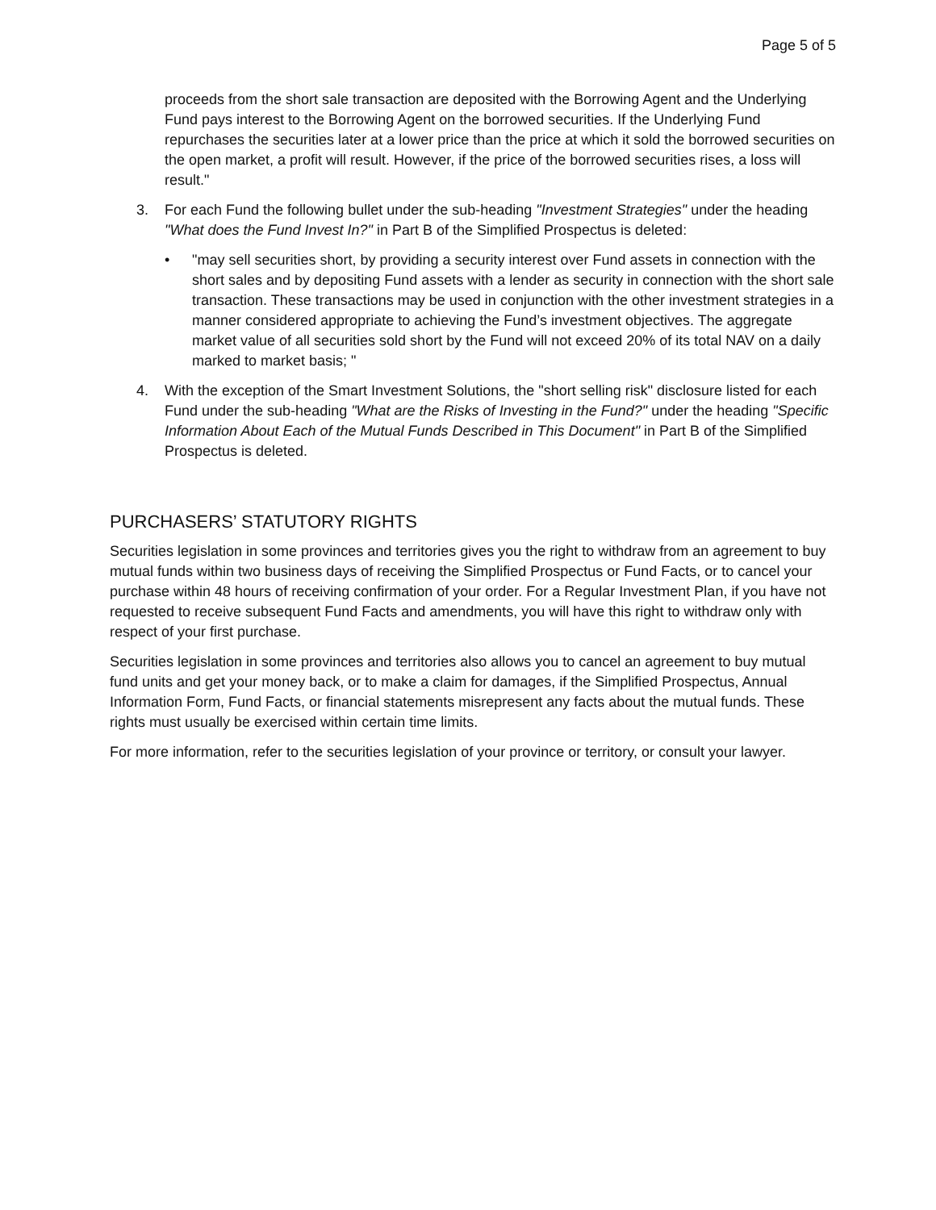Page 5 of 5
proceeds from the short sale transaction are deposited with the Borrowing Agent and the Underlying Fund pays interest to the Borrowing Agent on the borrowed securities. If the Underlying Fund repurchases the securities later at a lower price than the price at which it sold the borrowed securities on the open market, a profit will result. However, if the price of the borrowed securities rises, a loss will result."
3. For each Fund the following bullet under the sub-heading "Investment Strategies" under the heading "What does the Fund Invest In?" in Part B of the Simplified Prospectus is deleted:
• "may sell securities short, by providing a security interest over Fund assets in connection with the short sales and by depositing Fund assets with a lender as security in connection with the short sale transaction. These transactions may be used in conjunction with the other investment strategies in a manner considered appropriate to achieving the Fund’s investment objectives. The aggregate market value of all securities sold short by the Fund will not exceed 20% of its total NAV on a daily marked to market basis; "
4. With the exception of the Smart Investment Solutions, the "short selling risk" disclosure listed for each Fund under the sub-heading "What are the Risks of Investing in the Fund?" under the heading "Specific Information About Each of the Mutual Funds Described in This Document" in Part B of the Simplified Prospectus is deleted.
PURCHASERS’ STATUTORY RIGHTS
Securities legislation in some provinces and territories gives you the right to withdraw from an agreement to buy mutual funds within two business days of receiving the Simplified Prospectus or Fund Facts, or to cancel your purchase within 48 hours of receiving confirmation of your order. For a Regular Investment Plan, if you have not requested to receive subsequent Fund Facts and amendments, you will have this right to withdraw only with respect of your first purchase.
Securities legislation in some provinces and territories also allows you to cancel an agreement to buy mutual fund units and get your money back, or to make a claim for damages, if the Simplified Prospectus, Annual Information Form, Fund Facts, or financial statements misrepresent any facts about the mutual funds. These rights must usually be exercised within certain time limits.
For more information, refer to the securities legislation of your province or territory, or consult your lawyer.